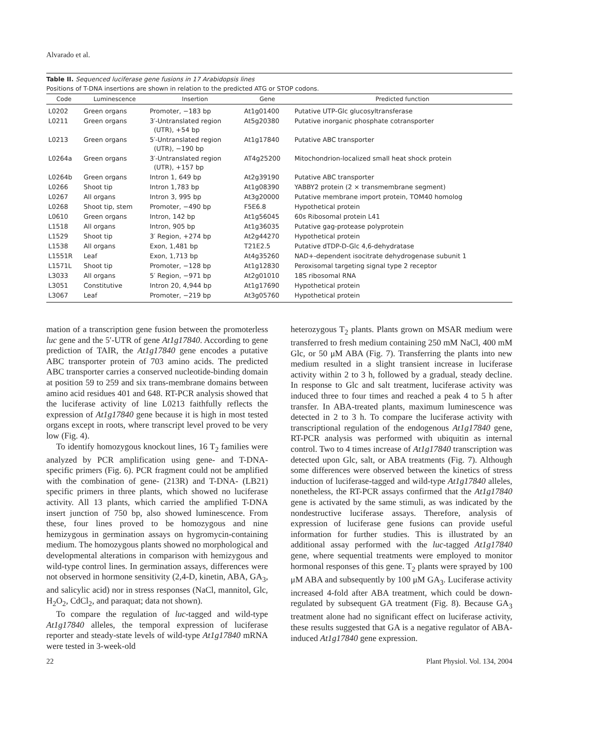Alvarado et al.
Table II. Sequenced luciferase gene fusions in 17 Arabidopsis lines
Positions of T-DNA insertions are shown in relation to the predicted ATG or STOP codons.
| Code | Luminescence | Insertion | Gene | Predicted function |
| --- | --- | --- | --- | --- |
| L0202 | Green organs | Promoter, −183 bp | At1g01400 | Putative UTP-Glc glucosyltransferase |
| L0211 | Green organs | 3′-Untranslated region (UTR), +54 bp | At5g20380 | Putative inorganic phosphate cotransporter |
| L0213 | Green organs | 5′-Untranslated region (UTR), −190 bp | At1g17840 | Putative ABC transporter |
| L0264a | Green organs | 3′-Untranslated region (UTR), +157 bp | AT4g25200 | Mitochondrion-localized small heat shock protein |
| L0264b | Green organs | Intron 1, 649 bp | At2g39190 | Putative ABC transporter |
| L0266 | Shoot tip | Intron 1,783 bp | At1g08390 | YABBY2 protein (2 × transmembrane segment) |
| L0267 | All organs | Intron 3, 995 bp | At3g20000 | Putative membrane import protein, TOM40 homolog |
| L0268 | Shoot tip, stem | Promoter, −490 bp | F5E6.8 | Hypothetical protein |
| L0610 | Green organs | Intron, 142 bp | At1g56045 | 60s Ribosomal protein L41 |
| L1518 | All organs | Intron, 905 bp | At1g36035 | Putative gag-protease polyprotein |
| L1529 | Shoot tip | 3′ Region, +274 bp | At2g44270 | Hypothetical protein |
| L1538 | All organs | Exon, 1,481 bp | T21E2.5 | Putative dTDP-D-Glc 4,6-dehydratase |
| L1551R | Leaf | Exon, 1,713 bp | At4g35260 | NAD+-dependent isocitrate dehydrogenase subunit 1 |
| L1571L | Shoot tip | Promoter, −128 bp | At1g12830 | Peroxisomal targeting signal type 2 receptor |
| L3033 | All organs | 5′ Region, −971 bp | At2g01010 | 18S ribosomal RNA |
| L3051 | Constitutive | Intron 20, 4,944 bp | At1g17690 | Hypothetical protein |
| L3067 | Leaf | Promoter, −219 bp | At3g05760 | Hypothetical protein |
mation of a transcription gene fusion between the promoterless luc gene and the 5′-UTR of gene At1g17840. According to gene prediction of TAIR, the At1g17840 gene encodes a putative ABC transporter protein of 703 amino acids. The predicted ABC transporter carries a conserved nucleotide-binding domain at position 59 to 259 and six trans-membrane domains between amino acid residues 401 and 648. RT-PCR analysis showed that the luciferase activity of line L0213 faithfully reflects the expression of At1g17840 gene because it is high in most tested organs except in roots, where transcript level proved to be very low (Fig. 4).
To identify homozygous knockout lines, 16 T<sub>2</sub> families were analyzed by PCR amplification using gene- and T-DNA-specific primers (Fig. 6). PCR fragment could not be amplified with the combination of gene- (213R) and T-DNA- (LB21) specific primers in three plants, which showed no luciferase activity. All 13 plants, which carried the amplified T-DNA insert junction of 750 bp, also showed luminescence. From these, four lines proved to be homozygous and nine hemizygous in germination assays on hygromycin-containing medium. The homozygous plants showed no morphological and developmental alterations in comparison with hemizygous and wild-type control lines. In germination assays, differences were not observed in hormone sensitivity (2,4-D, kinetin, ABA, GA<sub>3</sub>, and salicylic acid) nor in stress responses (NaCl, mannitol, Glc, H<sub>2</sub>O<sub>2</sub>, CdCl<sub>2</sub>, and paraquat; data not shown).
To compare the regulation of luc-tagged and wild-type At1g17840 alleles, the temporal expression of luciferase reporter and steady-state levels of wild-type At1g17840 mRNA were tested in 3-week-old
heterozygous T<sub>2</sub> plants. Plants grown on MSAR medium were transferred to fresh medium containing 250 mM NaCl, 400 mM Glc, or 50 μM ABA (Fig. 7). Transferring the plants into new medium resulted in a slight transient increase in luciferase activity within 2 to 3 h, followed by a gradual, steady decline. In response to Glc and salt treatment, luciferase activity was induced three to four times and reached a peak 4 to 5 h after transfer. In ABA-treated plants, maximum luminescence was detected in 2 to 3 h. To compare the luciferase activity with transcriptional regulation of the endogenous At1g17840 gene, RT-PCR analysis was performed with ubiquitin as internal control. Two to 4 times increase of At1g17840 transcription was detected upon Glc, salt, or ABA treatments (Fig. 7). Although some differences were observed between the kinetics of stress induction of luciferase-tagged and wild-type At1g17840 alleles, nonetheless, the RT-PCR assays confirmed that the At1g17840 gene is activated by the same stimuli, as was indicated by the nondestructive luciferase assays. Therefore, analysis of expression of luciferase gene fusions can provide useful information for further studies. This is illustrated by an additional assay performed with the luc-tagged At1g17840 gene, where sequential treatments were employed to monitor hormonal responses of this gene. T<sub>2</sub> plants were sprayed by 100 μM ABA and subsequently by 100 μM GA<sub>3</sub>. Luciferase activity increased 4-fold after ABA treatment, which could be down-regulated by subsequent GA treatment (Fig. 8). Because GA<sub>3</sub> treatment alone had no significant effect on luciferase activity, these results suggested that GA is a negative regulator of ABA-induced At1g17840 gene expression.
22 Plant Physiol. Vol. 134, 2004